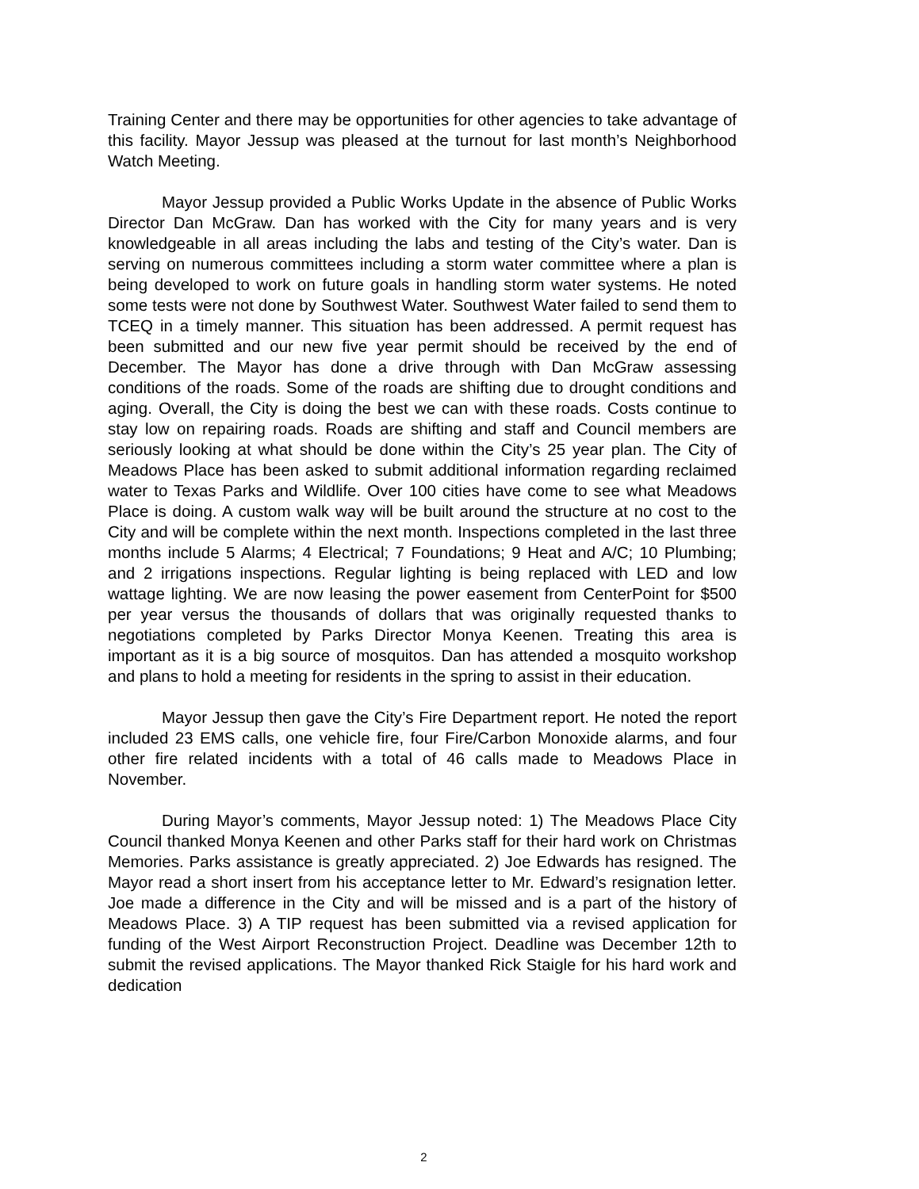Training Center and there may be opportunities for other agencies to take advantage of this facility. Mayor Jessup was pleased at the turnout for last month’s Neighborhood Watch Meeting.
Mayor Jessup provided a Public Works Update in the absence of Public Works Director Dan McGraw. Dan has worked with the City for many years and is very knowledgeable in all areas including the labs and testing of the City’s water. Dan is serving on numerous committees including a storm water committee where a plan is being developed to work on future goals in handling storm water systems. He noted some tests were not done by Southwest Water. Southwest Water failed to send them to TCEQ in a timely manner. This situation has been addressed. A permit request has been submitted and our new five year permit should be received by the end of December. The Mayor has done a drive through with Dan McGraw assessing conditions of the roads. Some of the roads are shifting due to drought conditions and aging. Overall, the City is doing the best we can with these roads. Costs continue to stay low on repairing roads. Roads are shifting and staff and Council members are seriously looking at what should be done within the City’s 25 year plan. The City of Meadows Place has been asked to submit additional information regarding reclaimed water to Texas Parks and Wildlife. Over 100 cities have come to see what Meadows Place is doing. A custom walk way will be built around the structure at no cost to the City and will be complete within the next month. Inspections completed in the last three months include 5 Alarms; 4 Electrical; 7 Foundations; 9 Heat and A/C; 10 Plumbing; and 2 irrigations inspections. Regular lighting is being replaced with LED and low wattage lighting. We are now leasing the power easement from CenterPoint for $500 per year versus the thousands of dollars that was originally requested thanks to negotiations completed by Parks Director Monya Keenen. Treating this area is important as it is a big source of mosquitos. Dan has attended a mosquito workshop and plans to hold a meeting for residents in the spring to assist in their education.
Mayor Jessup then gave the City’s Fire Department report. He noted the report included 23 EMS calls, one vehicle fire, four Fire/Carbon Monoxide alarms, and four other fire related incidents with a total of 46 calls made to Meadows Place in November.
During Mayor’s comments, Mayor Jessup noted: 1) The Meadows Place City Council thanked Monya Keenen and other Parks staff for their hard work on Christmas Memories. Parks assistance is greatly appreciated. 2) Joe Edwards has resigned. The Mayor read a short insert from his acceptance letter to Mr. Edward’s resignation letter. Joe made a difference in the City and will be missed and is a part of the history of Meadows Place. 3) A TIP request has been submitted via a revised application for funding of the West Airport Reconstruction Project. Deadline was December 12th to submit the revised applications. The Mayor thanked Rick Staigle for his hard work and dedication
2